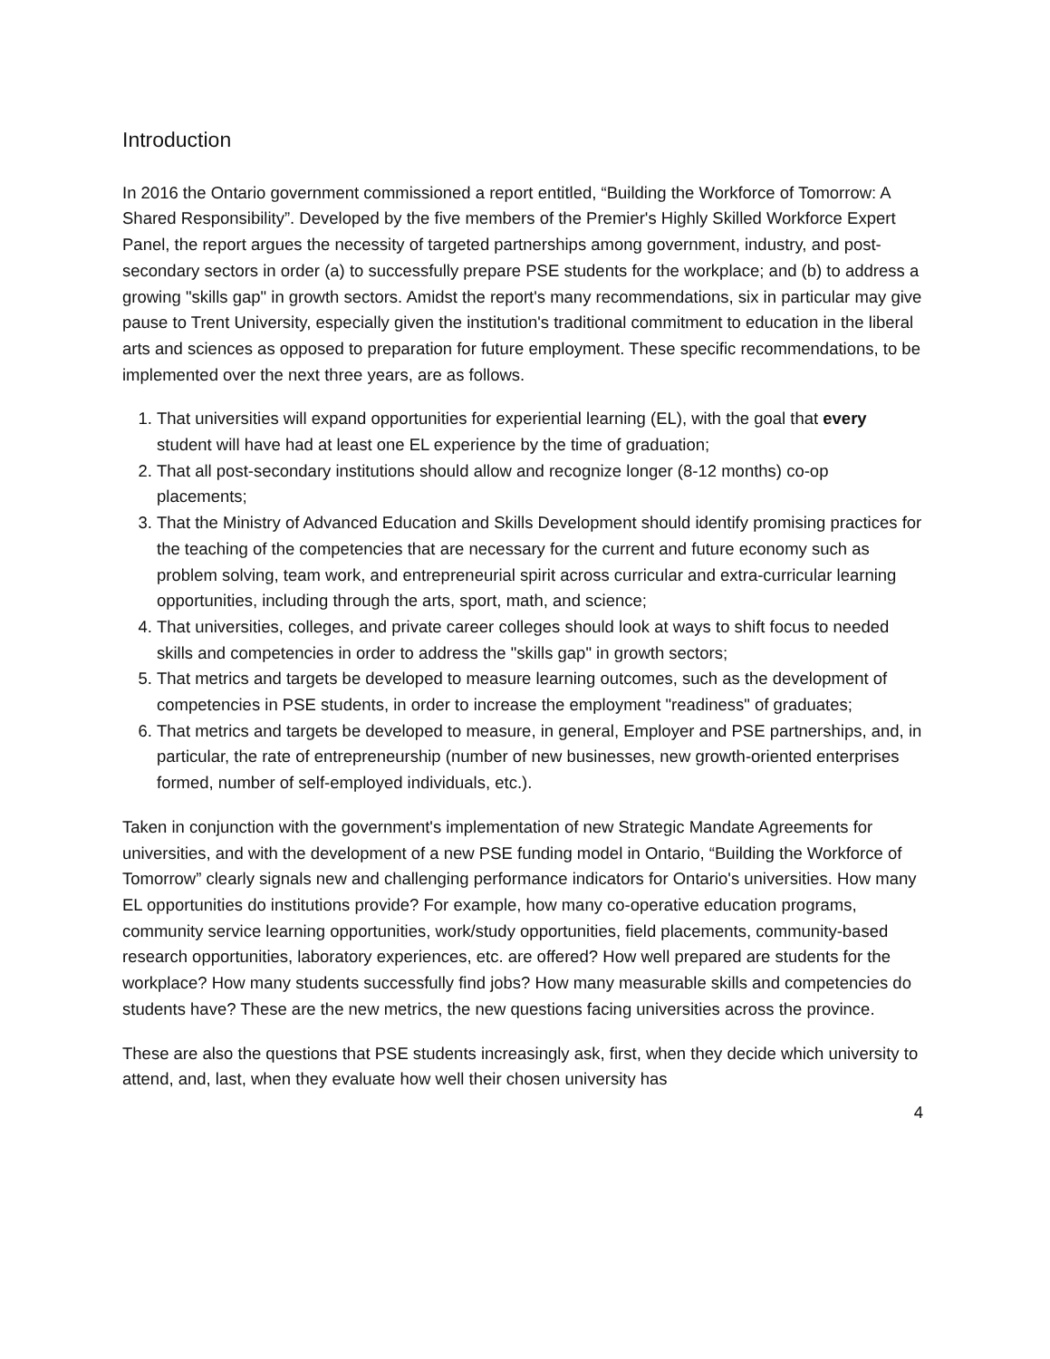Introduction
In 2016 the Ontario government commissioned a report entitled, “Building the Workforce of Tomorrow: A Shared Responsibility”. Developed by the five members of the Premier's Highly Skilled Workforce Expert Panel, the report argues the necessity of targeted partnerships among government, industry, and post-secondary sectors in order (a) to successfully prepare PSE students for the workplace; and (b) to address a growing "skills gap" in growth sectors. Amidst the report's many recommendations, six in particular may give pause to Trent University, especially given the institution's traditional commitment to education in the liberal arts and sciences as opposed to preparation for future employment. These specific recommendations, to be implemented over the next three years, are as follows.
1. That universities will expand opportunities for experiential learning (EL), with the goal that every student will have had at least one EL experience by the time of graduation;
2. That all post-secondary institutions should allow and recognize longer (8-12 months) co-op placements;
3. That the Ministry of Advanced Education and Skills Development should identify promising practices for the teaching of the competencies that are necessary for the current and future economy such as problem solving, team work, and entrepreneurial spirit across curricular and extra-curricular learning opportunities, including through the arts, sport, math, and science;
4. That universities, colleges, and private career colleges should look at ways to shift focus to needed skills and competencies in order to address the "skills gap" in growth sectors;
5. That metrics and targets be developed to measure learning outcomes, such as the development of competencies in PSE students, in order to increase the employment "readiness" of graduates;
6. That metrics and targets be developed to measure, in general, Employer and PSE partnerships, and, in particular, the rate of entrepreneurship (number of new businesses, new growth-oriented enterprises formed, number of self-employed individuals, etc.).
Taken in conjunction with the government's implementation of new Strategic Mandate Agreements for universities, and with the development of a new PSE funding model in Ontario, “Building the Workforce of Tomorrow” clearly signals new and challenging performance indicators for Ontario's universities. How many EL opportunities do institutions provide? For example, how many co-operative education programs, community service learning opportunities, work/study opportunities, field placements, community-based research opportunities, laboratory experiences, etc. are offered? How well prepared are students for the workplace? How many students successfully find jobs? How many measurable skills and competencies do students have? These are the new metrics, the new questions facing universities across the province.
These are also the questions that PSE students increasingly ask, first, when they decide which university to attend, and, last, when they evaluate how well their chosen university has
4